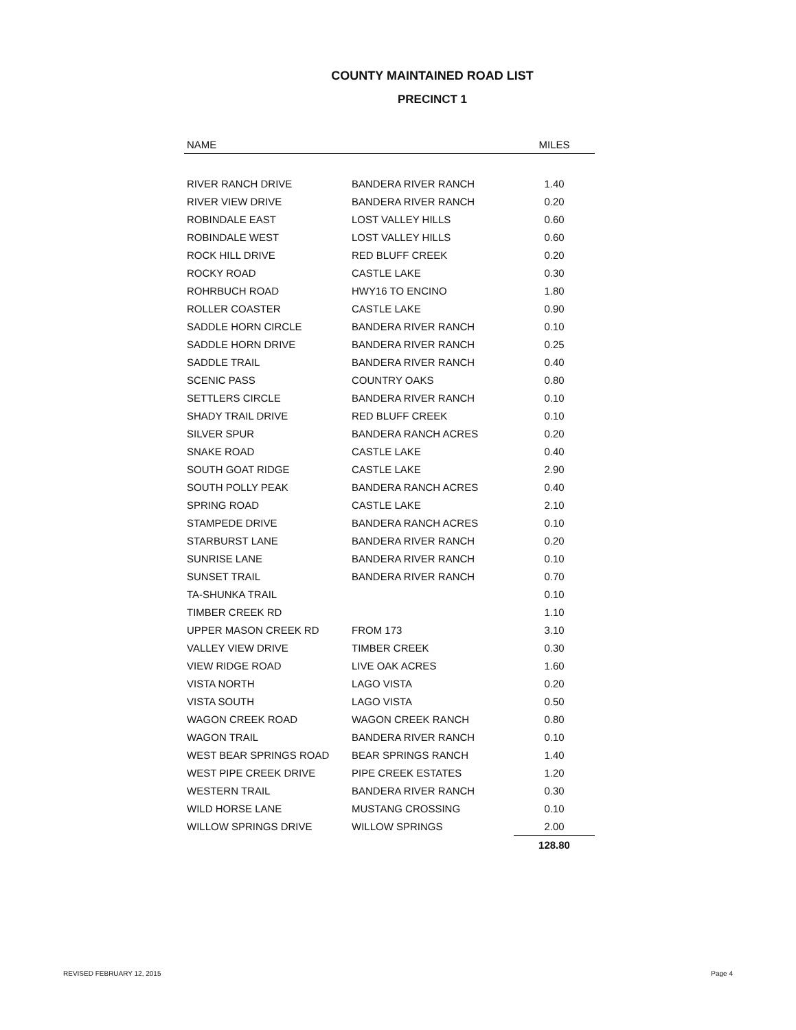COUNTY MAINTAINED ROAD LIST
PRECINCT 1
| NAME | | MILES |
| --- | --- | --- |
| RIVER RANCH DRIVE | BANDERA RIVER RANCH | 1.40 |
| RIVER VIEW DRIVE | BANDERA RIVER RANCH | 0.20 |
| ROBINDALE EAST | LOST VALLEY HILLS | 0.60 |
| ROBINDALE WEST | LOST VALLEY HILLS | 0.60 |
| ROCK HILL DRIVE | RED BLUFF CREEK | 0.20 |
| ROCKY ROAD | CASTLE LAKE | 0.30 |
| ROHRBUCH ROAD | HWY16 TO ENCINO | 1.80 |
| ROLLER COASTER | CASTLE LAKE | 0.90 |
| SADDLE HORN CIRCLE | BANDERA RIVER RANCH | 0.10 |
| SADDLE HORN DRIVE | BANDERA RIVER RANCH | 0.25 |
| SADDLE TRAIL | BANDERA RIVER RANCH | 0.40 |
| SCENIC PASS | COUNTRY OAKS | 0.80 |
| SETTLERS CIRCLE | BANDERA RIVER RANCH | 0.10 |
| SHADY TRAIL DRIVE | RED BLUFF CREEK | 0.10 |
| SILVER SPUR | BANDERA RANCH ACRES | 0.20 |
| SNAKE ROAD | CASTLE LAKE | 0.40 |
| SOUTH GOAT RIDGE | CASTLE LAKE | 2.90 |
| SOUTH POLLY PEAK | BANDERA RANCH ACRES | 0.40 |
| SPRING ROAD | CASTLE LAKE | 2.10 |
| STAMPEDE DRIVE | BANDERA RANCH ACRES | 0.10 |
| STARBURST LANE | BANDERA RIVER RANCH | 0.20 |
| SUNRISE LANE | BANDERA RIVER RANCH | 0.10 |
| SUNSET TRAIL | BANDERA RIVER RANCH | 0.70 |
| TA-SHUNKA TRAIL | | 0.10 |
| TIMBER CREEK RD | | 1.10 |
| UPPER MASON CREEK RD | FROM 173 | 3.10 |
| VALLEY VIEW DRIVE | TIMBER CREEK | 0.30 |
| VIEW RIDGE ROAD | LIVE OAK ACRES | 1.60 |
| VISTA NORTH | LAGO VISTA | 0.20 |
| VISTA SOUTH | LAGO VISTA | 0.50 |
| WAGON CREEK ROAD | WAGON CREEK RANCH | 0.80 |
| WAGON TRAIL | BANDERA RIVER RANCH | 0.10 |
| WEST BEAR SPRINGS ROAD | BEAR SPRINGS RANCH | 1.40 |
| WEST PIPE CREEK DRIVE | PIPE CREEK ESTATES | 1.20 |
| WESTERN TRAIL | BANDERA RIVER RANCH | 0.30 |
| WILD HORSE LANE | MUSTANG CROSSING | 0.10 |
| WILLOW SPRINGS DRIVE | WILLOW SPRINGS | 2.00 |
| | | 128.80 |
REVISED FEBRUARY 12, 2015 Page 4